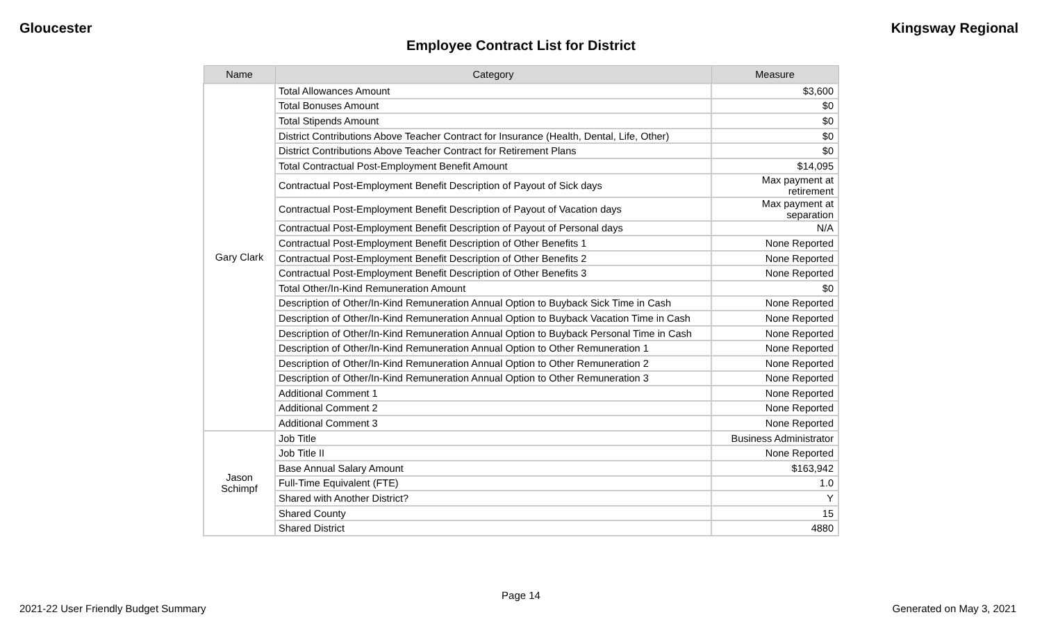Gloucester Kingsway Regional
Employee Contract List for District
| Name | Category | Measure |
| --- | --- | --- |
| Gary Clark | Total Allowances Amount | $3,600 |
| | Total Bonuses Amount | $0 |
| | Total Stipends Amount | $0 |
| | District Contributions Above Teacher Contract for Insurance (Health, Dental, Life, Other) | $0 |
| | District Contributions Above Teacher Contract for Retirement Plans | $0 |
| | Total Contractual Post-Employment Benefit Amount | $14,095 |
| | Contractual Post-Employment Benefit Description of Payout of Sick days | Max payment at retirement |
| | Contractual Post-Employment Benefit Description of Payout of Vacation days | Max payment at separation |
| | Contractual Post-Employment Benefit Description of Payout of Personal days | N/A |
| | Contractual Post-Employment Benefit Description of Other Benefits 1 | None Reported |
| | Contractual Post-Employment Benefit Description of Other Benefits 2 | None Reported |
| | Contractual Post-Employment Benefit Description of Other Benefits 3 | None Reported |
| | Total Other/In-Kind Remuneration Amount | $0 |
| | Description of Other/In-Kind Remuneration Annual Option to Buyback Sick Time in Cash | None Reported |
| | Description of Other/In-Kind Remuneration Annual Option to Buyback Vacation Time in Cash | None Reported |
| | Description of Other/In-Kind Remuneration Annual Option to Buyback Personal Time in Cash | None Reported |
| | Description of Other/In-Kind Remuneration Annual Option to Other Remuneration 1 | None Reported |
| | Description of Other/In-Kind Remuneration Annual Option to Other Remuneration 2 | None Reported |
| | Description of Other/In-Kind Remuneration Annual Option to Other Remuneration 3 | None Reported |
| | Additional Comment 1 | None Reported |
| | Additional Comment 2 | None Reported |
| | Additional Comment 3 | None Reported |
| Jason Schimpf | Job Title | Business Administrator |
| | Job Title II | None Reported |
| | Base Annual Salary Amount | $163,942 |
| | Full-Time Equivalent (FTE) | 1.0 |
| | Shared with Another District? | Y |
| | Shared County | 15 |
| | Shared District | 4880 |
Page 14
2021-22 User Friendly Budget Summary Generated on May 3, 2021